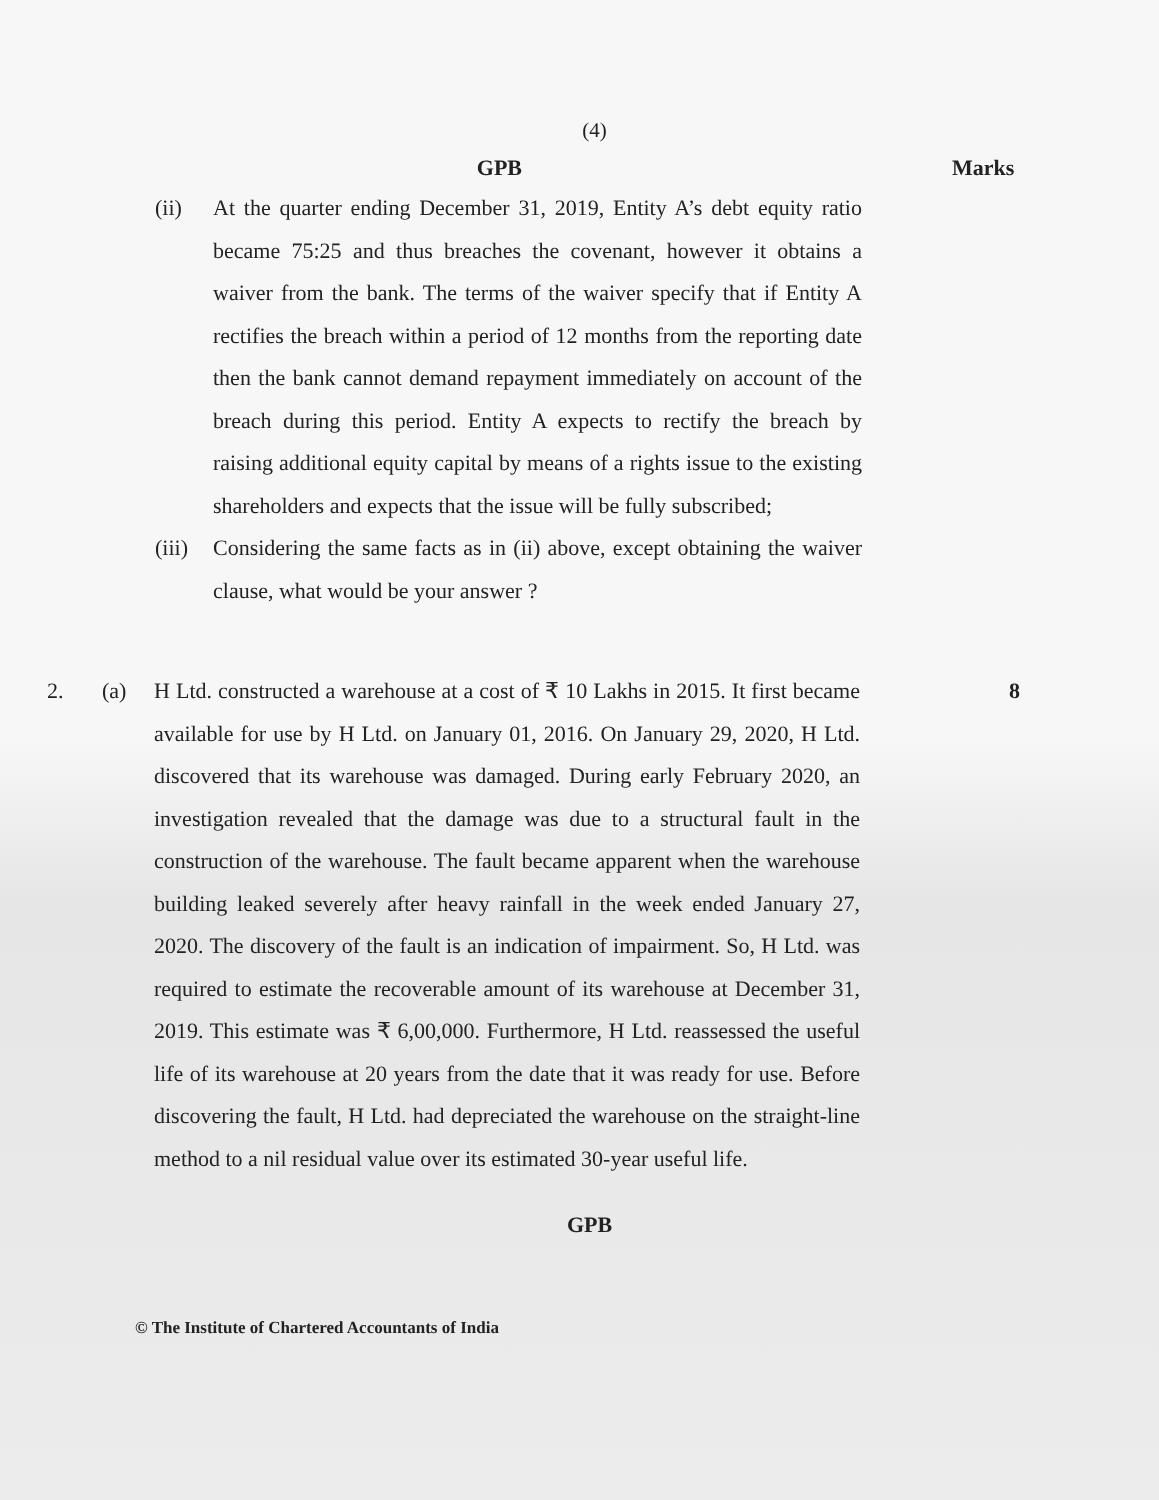(4)
GPB Marks
(ii) At the quarter ending December 31, 2019, Entity A’s debt equity ratio became 75:25 and thus breaches the covenant, however it obtains a waiver from the bank. The terms of the waiver specify that if Entity A rectifies the breach within a period of 12 months from the reporting date then the bank cannot demand repayment immediately on account of the breach during this period. Entity A expects to rectify the breach by raising additional equity capital by means of a rights issue to the existing shareholders and expects that the issue will be fully subscribed;
(iii)
Considering the same facts as in (ii) above, except obtaining the waiver clause, what would be your answer ?
2. (a) H Ltd. constructed a warehouse at a cost of ₹ 10 Lakhs in 2015. It first became available for use by H Ltd. on January 01, 2016. On January 29, 2020, H Ltd. discovered that its warehouse was damaged. During early February 2020, an investigation revealed that the damage was due to a structural fault in the construction of the warehouse. The fault became apparent when the warehouse building leaked severely after heavy rainfall in the week ended January 27, 2020. The discovery of the fault is an indication of impairment. So, H Ltd. was required to estimate the recoverable amount of its warehouse at December 31, 2019. This estimate was ₹ 6,00,000. Furthermore, H Ltd. reassessed the useful life of its warehouse at 20 years from the date that it was ready for use. Before discovering the fault, H Ltd. had depreciated the warehouse on the straight-line method to a nil residual value over its estimated 30-year useful life.
8
GPB
© The Institute of Chartered Accountants of India